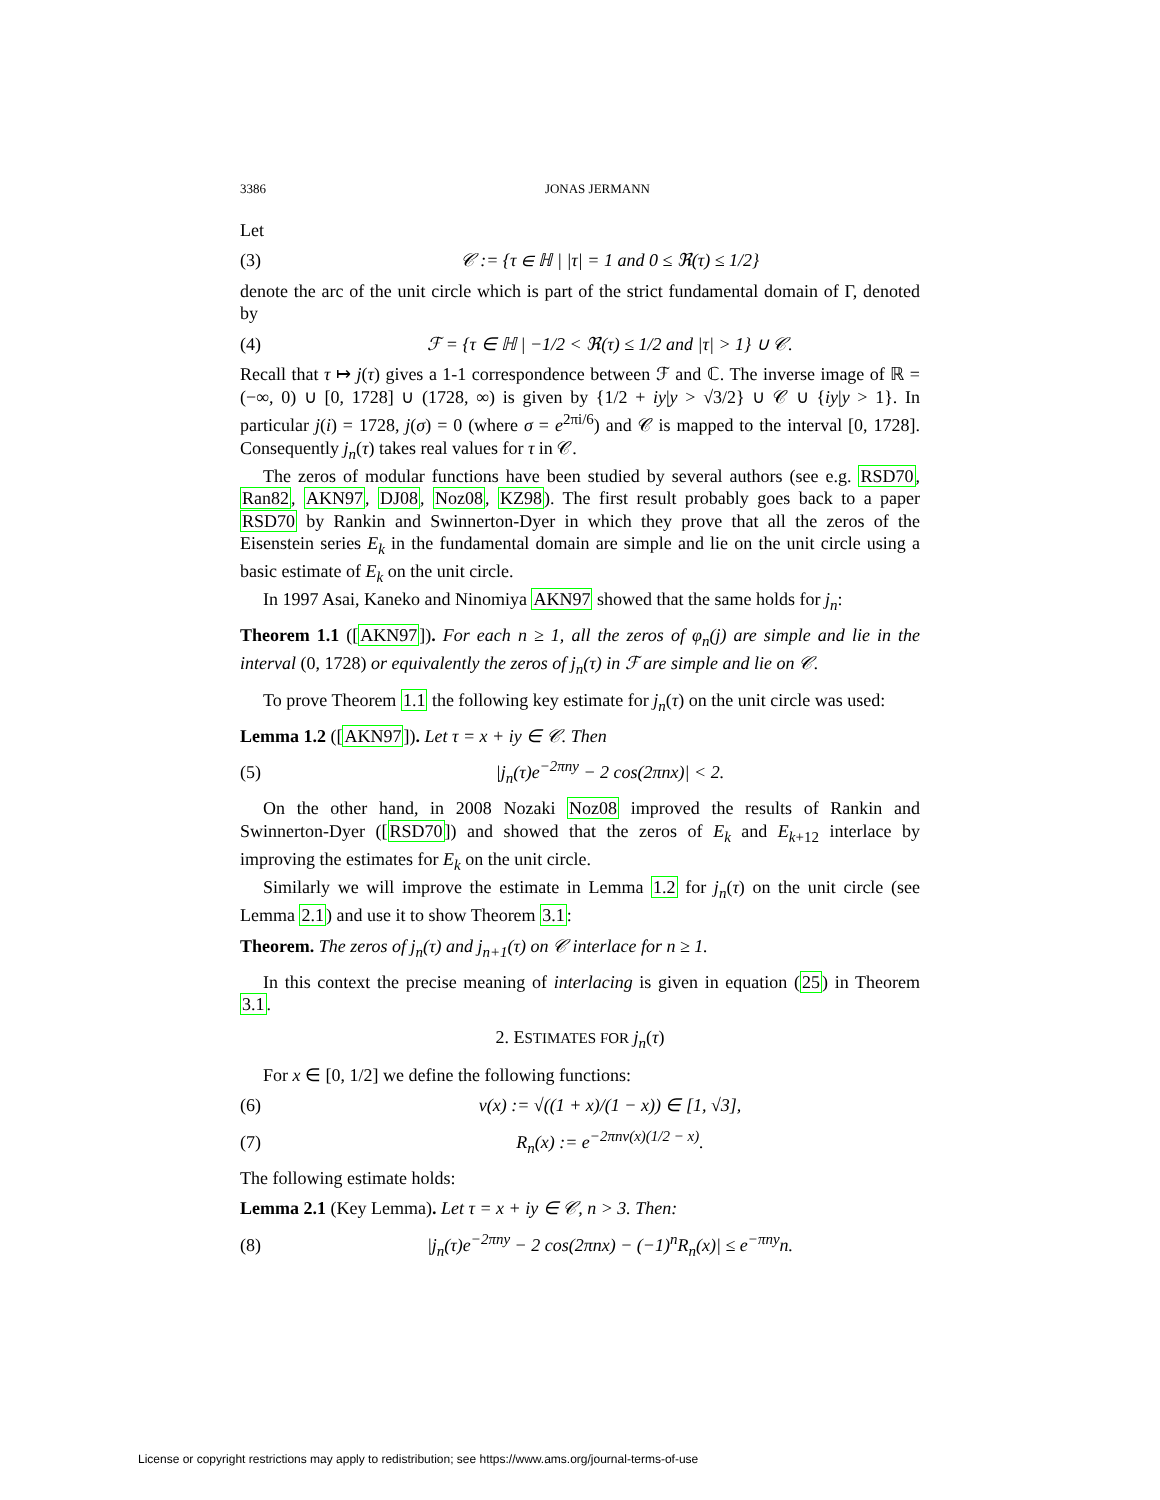3386 JONAS JERMANN
Let
(3) 𝒞 := {τ ∈ ℍ | |τ| = 1 and 0 ≤ ℜ(τ) ≤ 1/2}
denote the arc of the unit circle which is part of the strict fundamental domain of Γ, denoted by
(4) ℱ = {τ ∈ ℍ | −1/2 < ℜ(τ) ≤ 1/2 and |τ| > 1} ∪ 𝒞.
Recall that τ ↦ j(τ) gives a 1-1 correspondence between ℱ and ℂ. The inverse image of ℝ = (−∞, 0) ∪ [0, 1728] ∪ (1728, ∞) is given by {1/2 + iy|y > √3/2} ∪ 𝒞 ∪ {iy|y > 1}. In particular j(i) = 1728, j(σ) = 0 (where σ = e<sup>2πi/6</sup>) and 𝒞 is mapped to the interval [0, 1728]. Consequently j<sub>n</sub>(τ) takes real values for τ in 𝒞.
The zeros of modular functions have been studied by several authors (see e.g. RSD70, Ran82, AKN97, DJ08, Noz08, KZ98). The first result probably goes back to a paper RSD70 by Rankin and Swinnerton-Dyer in which they prove that all the zeros of the Eisenstein series E<sub>k</sub> in the fundamental domain are simple and lie on the unit circle using a basic estimate of E<sub>k</sub> on the unit circle.
In 1997 Asai, Kaneko and Ninomiya AKN97 showed that the same holds for j<sub>n</sub>:
Theorem 1.1 ([AKN97]). For each n ≥ 1, all the zeros of φ<sub>n</sub>(j) are simple and lie in the interval (0, 1728) or equivalently the zeros of j<sub>n</sub>(τ) in ℱ are simple and lie on 𝒞.
To prove Theorem 1.1 the following key estimate for j<sub>n</sub>(τ) on the unit circle was used:
Lemma 1.2 ([AKN97]). Let τ = x + iy ∈ 𝒞. Then
(5) |j<sub>n</sub>(τ)e<sup>−2πny</sup> − 2 cos(2πnx)| < 2.
On the other hand, in 2008 Nozaki Noz08 improved the results of Rankin and Swinnerton-Dyer ([RSD70]) and showed that the zeros of E<sub>k</sub> and E<sub>k+12</sub> interlace by improving the estimates for E<sub>k</sub> on the unit circle.
Similarly we will improve the estimate in Lemma 1.2 for j<sub>n</sub>(τ) on the unit circle (see Lemma 2.1) and use it to show Theorem 3.1:
Theorem. The zeros of j<sub>n</sub>(τ) and j<sub>n+1</sub>(τ) on 𝒞 interlace for n ≥ 1.
In this context the precise meaning of interlacing is given in equation (25) in Theorem 3.1.
2. ESTIMATES FOR j<sub>n</sub>(τ)
For x ∈ [0, 1/2] we define the following functions:
(6) v(x) := √((1 + x)/(1 − x)) ∈ [1, √3],
(7) R<sub>n</sub>(x) := e<sup>−2πnv(x)(1/2 − x)</sup>.
The following estimate holds:
Lemma 2.1 (Key Lemma). Let τ = x + iy ∈ 𝒞, n > 3. Then:
(8) |j<sub>n</sub>(τ)e<sup>−2πny</sup> − 2 cos(2πnx) − (−1)<sup>n</sup>R<sub>n</sub>(x)| ≤ e<sup>−πny</sup>n.
License or copyright restrictions may apply to redistribution; see https://www.ams.org/journal-terms-of-use